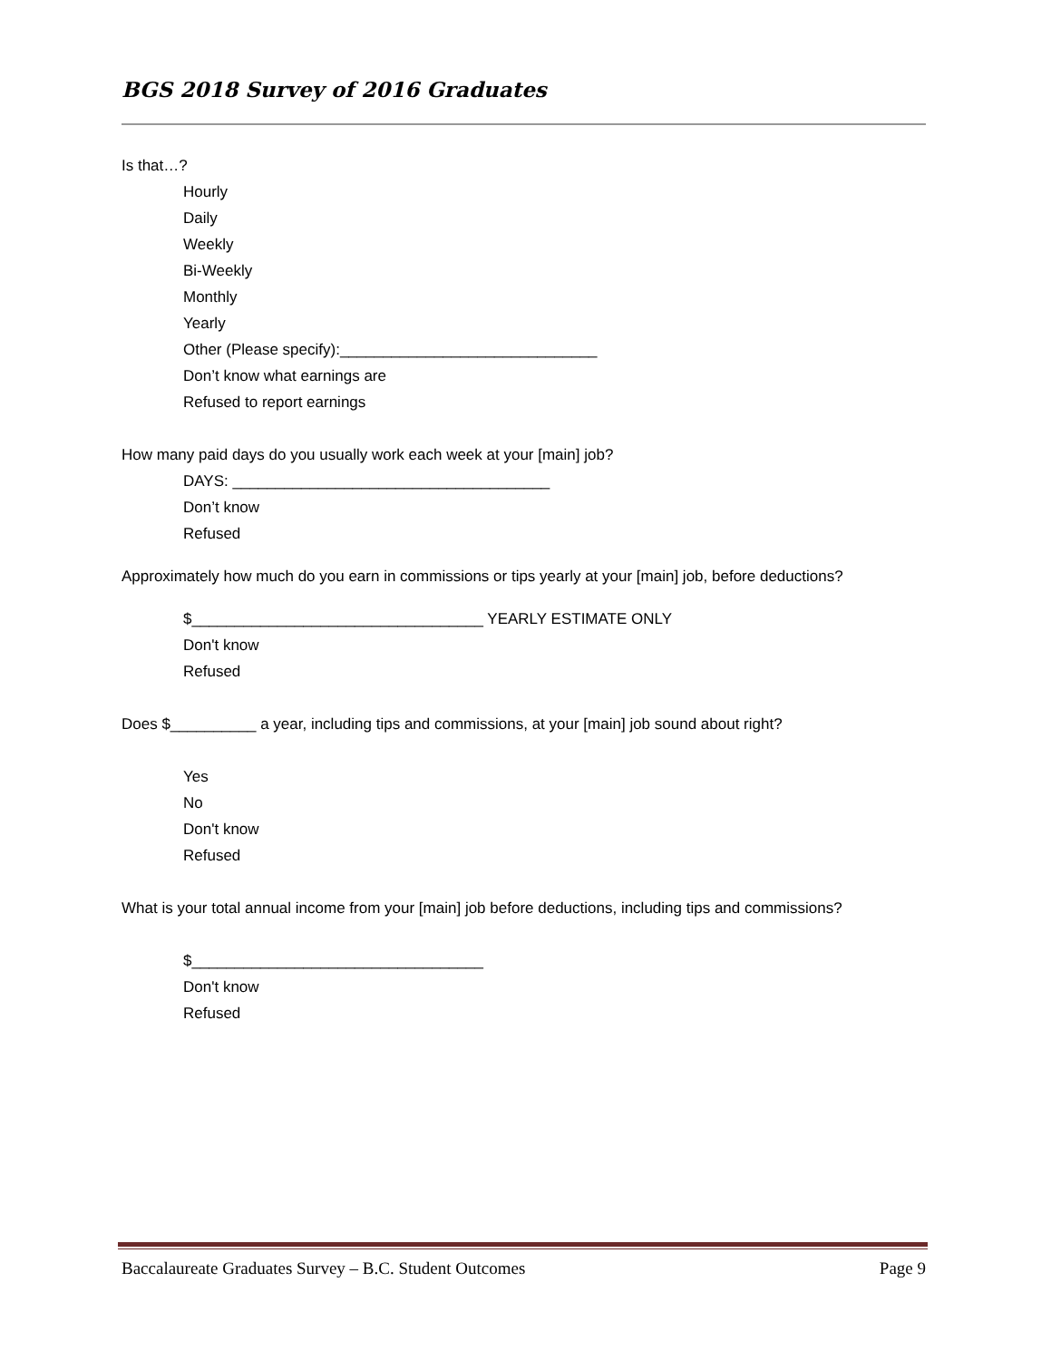BGS 2018 Survey of 2016 Graduates
Is that…?
Hourly
Daily
Weekly
Bi-Weekly
Monthly
Yearly
Other (Please specify):______________________________
Don’t know what earnings are
Refused to report earnings
How many paid days do you usually work each week at your [main] job?
DAYS: _____________________________________
Don’t know
Refused
Approximately how much do you earn in commissions or tips yearly at your [main] job, before deductions?
$__________________________________ YEARLY ESTIMATE ONLY
Don't know
Refused
Does $__________ a year, including tips and commissions, at your [main] job sound about right?
Yes
No
Don't know
Refused
What is your total annual income from your [main] job before deductions, including tips and commissions?
$__________________________________
Don't know
Refused
Baccalaureate Graduates Survey – B.C. Student Outcomes Page 9